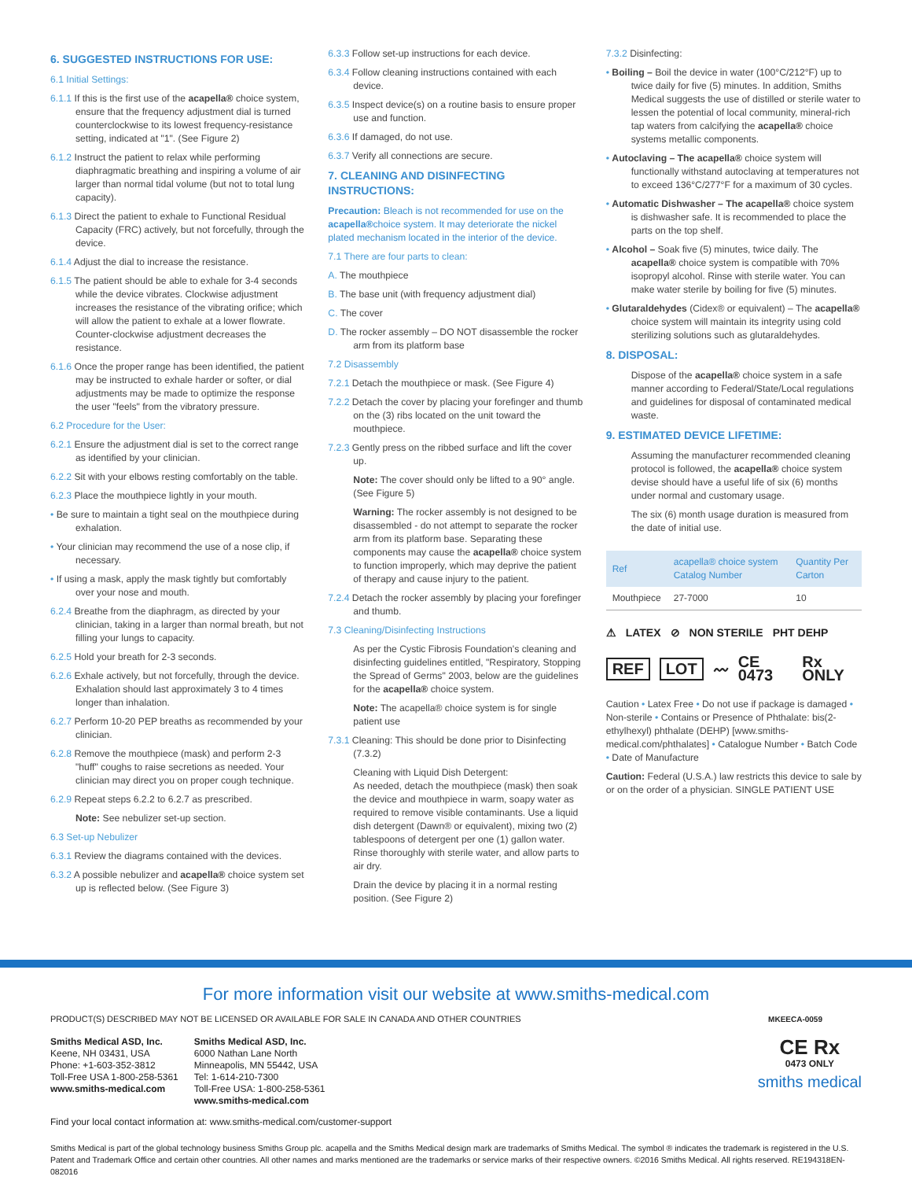6. SUGGESTED INSTRUCTIONS FOR USE:
6.1 Initial Settings:
6.1.1 If this is the first use of the acapella® choice system, ensure that the frequency adjustment dial is turned counterclockwise to its lowest frequency-resistance setting, indicated at "1". (See Figure 2)
6.1.2 Instruct the patient to relax while performing diaphragmatic breathing and inspiring a volume of air larger than normal tidal volume (but not to total lung capacity).
6.1.3 Direct the patient to exhale to Functional Residual Capacity (FRC) actively, but not forcefully, through the device.
6.1.4 Adjust the dial to increase the resistance.
6.1.5 The patient should be able to exhale for 3-4 seconds while the device vibrates. Clockwise adjustment increases the resistance of the vibrating orifice; which will allow the patient to exhale at a lower flowrate. Counter-clockwise adjustment decreases the resistance.
6.1.6 Once the proper range has been identified, the patient may be instructed to exhale harder or softer, or dial adjustments may be made to optimize the response the user "feels" from the vibratory pressure.
6.2 Procedure for the User:
6.2.1 Ensure the adjustment dial is set to the correct range as identified by your clinician.
6.2.2 Sit with your elbows resting comfortably on the table.
6.2.3 Place the mouthpiece lightly in your mouth.
• Be sure to maintain a tight seal on the mouthpiece during exhalation.
• Your clinician may recommend the use of a nose clip, if necessary.
• If using a mask, apply the mask tightly but comfortably over your nose and mouth.
6.2.4 Breathe from the diaphragm, as directed by your clinician, taking in a larger than normal breath, but not filling your lungs to capacity.
6.2.5 Hold your breath for 2-3 seconds.
6.2.6 Exhale actively, but not forcefully, through the device. Exhalation should last approximately 3 to 4 times longer than inhalation.
6.2.7 Perform 10-20 PEP breaths as recommended by your clinician.
6.2.8 Remove the mouthpiece (mask) and perform 2-3 "huff" coughs to raise secretions as needed. Your clinician may direct you on proper cough technique.
6.2.9 Repeat steps 6.2.2 to 6.2.7 as prescribed.
Note: See nebulizer set-up section.
6.3 Set-up Nebulizer
6.3.1 Review the diagrams contained with the devices.
6.3.2 A possible nebulizer and acapella® choice system set up is reflected below. (See Figure 3)
6.3.3 Follow set-up instructions for each device.
6.3.4 Follow cleaning instructions contained with each device.
6.3.5 Inspect device(s) on a routine basis to ensure proper use and function.
6.3.6 If damaged, do not use.
6.3.7 Verify all connections are secure.
7. CLEANING AND DISINFECTING INSTRUCTIONS:
Precaution: Bleach is not recommended for use on the acapella®choice system. It may deteriorate the nickel plated mechanism located in the interior of the device.
7.1 There are four parts to clean:
A. The mouthpiece
B. The base unit (with frequency adjustment dial)
C. The cover
D. The rocker assembly – DO NOT disassemble the rocker arm from its platform base
7.2 Disassembly
7.2.1 Detach the mouthpiece or mask. (See Figure 4)
7.2.2 Detach the cover by placing your forefinger and thumb on the (3) ribs located on the unit toward the mouthpiece.
7.2.3 Gently press on the ribbed surface and lift the cover up.
Note: The cover should only be lifted to a 90° angle. (See Figure 5)
Warning: The rocker assembly is not designed to be disassembled - do not attempt to separate the rocker arm from its platform base. Separating these components may cause the acapella® choice system to function improperly, which may deprive the patient of therapy and cause injury to the patient.
7.2.4 Detach the rocker assembly by placing your forefinger and thumb.
7.3 Cleaning/Disinfecting Instructions
As per the Cystic Fibrosis Foundation's cleaning and disinfecting guidelines entitled, "Respiratory, Stopping the Spread of Germs" 2003, below are the guidelines for the acapella® choice system.
Note: The acapella® choice system is for single patient use
7.3.1 Cleaning: This should be done prior to Disinfecting (7.3.2)
Cleaning with Liquid Dish Detergent:
As needed, detach the mouthpiece (mask) then soak the device and mouthpiece in warm, soapy water as required to remove visible contaminants. Use a liquid dish detergent (Dawn® or equivalent), mixing two (2) tablespoons of detergent per one (1) gallon water. Rinse thoroughly with sterile water, and allow parts to air dry.
Drain the device by placing it in a normal resting position. (See Figure 2)
7.3.2 Disinfecting:
• Boiling – Boil the device in water (100°C/212°F) up to twice daily for five (5) minutes. In addition, Smiths Medical suggests the use of distilled or sterile water to lessen the potential of local community, mineral-rich tap waters from calcifying the acapella® choice systems metallic components.
• Autoclaving – The acapella® choice system will functionally withstand autoclaving at temperatures not to exceed 136°C/277°F for a maximum of 30 cycles.
• Automatic Dishwasher – The acapella® choice system is dishwasher safe. It is recommended to place the parts on the top shelf.
• Alcohol – Soak five (5) minutes, twice daily. The acapella® choice system is compatible with 70% isopropyl alcohol. Rinse with sterile water. You can make water sterile by boiling for five (5) minutes.
• Glutaraldehydes (Cidex® or equivalent) – The acapella® choice system will maintain its integrity using cold sterilizing solutions such as glutaraldehydes.
8. DISPOSAL:
Dispose of the acapella® choice system in a safe manner according to Federal/State/Local regulations and guidelines for disposal of contaminated medical waste.
9. ESTIMATED DEVICE LIFETIME:
Assuming the manufacturer recommended cleaning protocol is followed, the acapella® choice system devise should have a useful life of six (6) months under normal and customary usage.
The six (6) month usage duration is measured from the date of initial use.
| Ref | acapella® choice system Catalog Number | Quantity Per Carton |
| --- | --- | --- |
| Mouthpiece | 27-7000 | 10 |
⚠ LATEX ⊘ NON STERILE PHT DEHP
REF LOT 〰 CE 0473 Rx ONLY
Caution • Latex Free • Do not use if package is damaged • Non-sterile • Contains or Presence of Phthalate: bis(2-ethylhexyl) phthalate (DEHP) [www.smiths-medical.com/phthalates] • Catalogue Number • Batch Code • Date of Manufacture
Caution: Federal (U.S.A.) law restricts this device to sale by or on the order of a physician. SINGLE PATIENT USE
For more information visit our website at www.smiths-medical.com
PRODUCT(S) DESCRIBED MAY NOT BE LICENSED OR AVAILABLE FOR SALE IN CANADA AND OTHER COUNTRIES MKEECA-0059
Smiths Medical ASD, Inc.
Keene, NH 03431, USA
Phone: +1-603-352-3812
Toll-Free USA 1-800-258-5361
www.smiths-medical.com
Smiths Medical ASD, Inc.
6000 Nathan Lane North
Minneapolis, MN 55442, USA
Tel: 1-614-210-7300
Toll-Free USA: 1-800-258-5361
www.smiths-medical.com
CE Rx
0473 ONLY
smiths medical
Find your local contact information at: www.smiths-medical.com/customer-support
Smiths Medical is part of the global technology business Smiths Group plc. acapella and the Smiths Medical design mark are trademarks of Smiths Medical. The symbol ® indicates the trademark is registered in the U.S. Patent and Trademark Office and certain other countries. All other names and marks mentioned are the trademarks or service marks of their respective owners. ©2016 Smiths Medical. All rights reserved. RE194318EN-082016